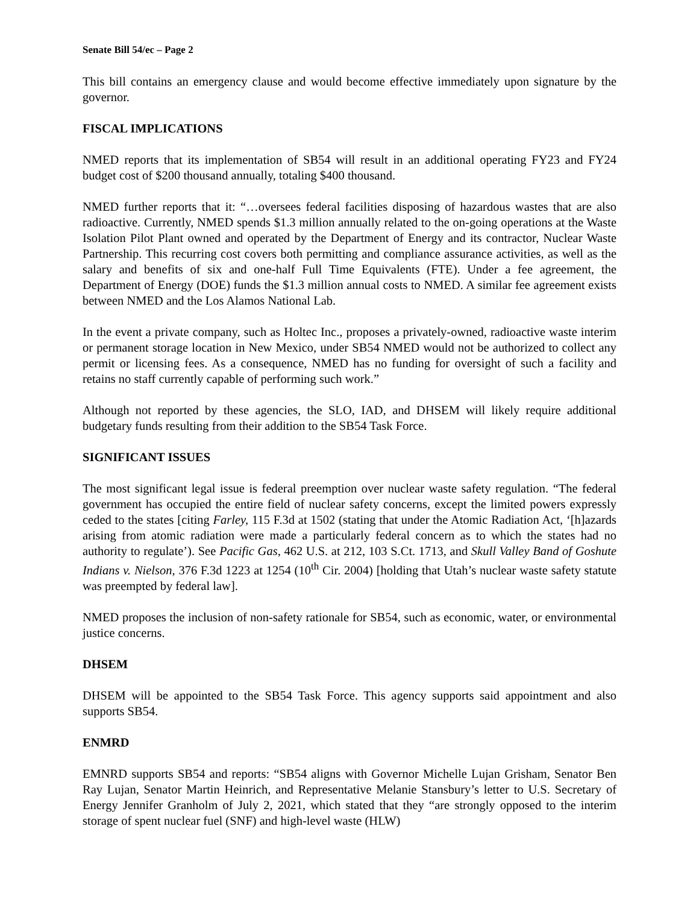Senate Bill 54/ec – Page 2
This bill contains an emergency clause and would become effective immediately upon signature by the governor.
FISCAL IMPLICATIONS
NMED reports that its implementation of SB54 will result in an additional operating FY23 and FY24 budget cost of $200 thousand annually, totaling $400 thousand.
NMED further reports that it: “…oversees federal facilities disposing of hazardous wastes that are also radioactive. Currently, NMED spends $1.3 million annually related to the on-going operations at the Waste Isolation Pilot Plant owned and operated by the Department of Energy and its contractor, Nuclear Waste Partnership. This recurring cost covers both permitting and compliance assurance activities, as well as the salary and benefits of six and one-half Full Time Equivalents (FTE). Under a fee agreement, the Department of Energy (DOE) funds the $1.3 million annual costs to NMED. A similar fee agreement exists between NMED and the Los Alamos National Lab.
In the event a private company, such as Holtec Inc., proposes a privately-owned, radioactive waste interim or permanent storage location in New Mexico, under SB54 NMED would not be authorized to collect any permit or licensing fees. As a consequence, NMED has no funding for oversight of such a facility and retains no staff currently capable of performing such work.”
Although not reported by these agencies, the SLO, IAD, and DHSEM will likely require additional budgetary funds resulting from their addition to the SB54 Task Force.
SIGNIFICANT ISSUES
The most significant legal issue is federal preemption over nuclear waste safety regulation. “The federal government has occupied the entire field of nuclear safety concerns, except the limited powers expressly ceded to the states [citing Farley, 115 F.3d at 1502 (stating that under the Atomic Radiation Act, ‘[h]azards arising from atomic radiation were made a particularly federal concern as to which the states had no authority to regulate’). See Pacific Gas, 462 U.S. at 212, 103 S.Ct. 1713, and Skull Valley Band of Goshute Indians v. Nielson, 376 F.3d 1223 at 1254 (10<sup>th</sup> Cir. 2004) [holding that Utah’s nuclear waste safety statute was preempted by federal law].
NMED proposes the inclusion of non-safety rationale for SB54, such as economic, water, or environmental justice concerns.
DHSEM
DHSEM will be appointed to the SB54 Task Force. This agency supports said appointment and also supports SB54.
ENMRD
EMNRD supports SB54 and reports: “SB54 aligns with Governor Michelle Lujan Grisham, Senator Ben Ray Lujan, Senator Martin Heinrich, and Representative Melanie Stansbury’s letter to U.S. Secretary of Energy Jennifer Granholm of July 2, 2021, which stated that they “are strongly opposed to the interim storage of spent nuclear fuel (SNF) and high-level waste (HLW)